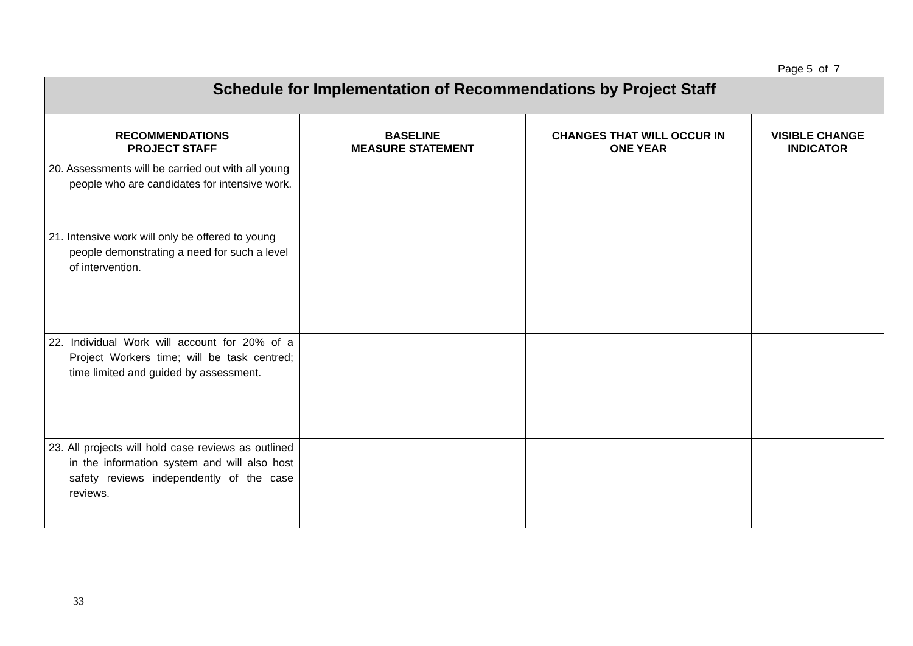Page 5 of 7
| Schedule for Implementation of Recommendations by Project Staff | | | |
| RECOMMENDATIONS PROJECT STAFF | BASELINE MEASURE STATEMENT | CHANGES THAT WILL OCCUR IN ONE YEAR | VISIBLE CHANGE INDICATOR |
| 20. Assessments will be carried out with all young people who are candidates for intensive work. | | | |
| 21. Intensive work will only be offered to young people demonstrating a need for such a level of intervention. | | | |
| 22. Individual Work will account for 20% of a Project Workers time; will be task centred; time limited and guided by assessment. | | | |
| 23. All projects will hold case reviews as outlined in the information system and will also host safety reviews independently of the case reviews. | | | |
33